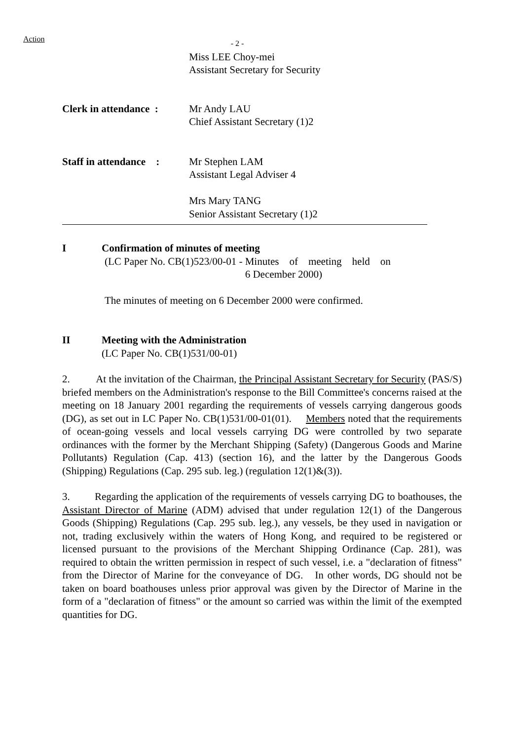Action
- 2 -
Miss LEE Choy-mei
Assistant Secretary for Security
Clerk in attendance :
Mr Andy LAU
Chief Assistant Secretary (1)2
Staff in attendance :
Mr Stephen LAM
Assistant Legal Adviser 4
Mrs Mary TANG
Senior Assistant Secretary (1)2
I Confirmation of minutes of meeting
(LC Paper No. CB(1)523/00-01 - Minutes of meeting held on
6 December 2000)
The minutes of meeting on 6 December 2000 were confirmed.
II Meeting with the Administration
(LC Paper No. CB(1)531/00-01)
2. At the invitation of the Chairman, the Principal Assistant Secretary for Security (PAS/S) briefed members on the Administration's response to the Bill Committee's concerns raised at the meeting on 18 January 2001 regarding the requirements of vessels carrying dangerous goods (DG), as set out in LC Paper No. CB(1)531/00-01(01). Members noted that the requirements of ocean-going vessels and local vessels carrying DG were controlled by two separate ordinances with the former by the Merchant Shipping (Safety) (Dangerous Goods and Marine Pollutants) Regulation (Cap. 413) (section 16), and the latter by the Dangerous Goods (Shipping) Regulations (Cap. 295 sub. leg.) (regulation 12(1)&(3)).
3. Regarding the application of the requirements of vessels carrying DG to boathouses, the Assistant Director of Marine (ADM) advised that under regulation 12(1) of the Dangerous Goods (Shipping) Regulations (Cap. 295 sub. leg.), any vessels, be they used in navigation or not, trading exclusively within the waters of Hong Kong, and required to be registered or licensed pursuant to the provisions of the Merchant Shipping Ordinance (Cap. 281), was required to obtain the written permission in respect of such vessel, i.e. a "declaration of fitness" from the Director of Marine for the conveyance of DG. In other words, DG should not be taken on board boathouses unless prior approval was given by the Director of Marine in the form of a "declaration of fitness" or the amount so carried was within the limit of the exempted quantities for DG.